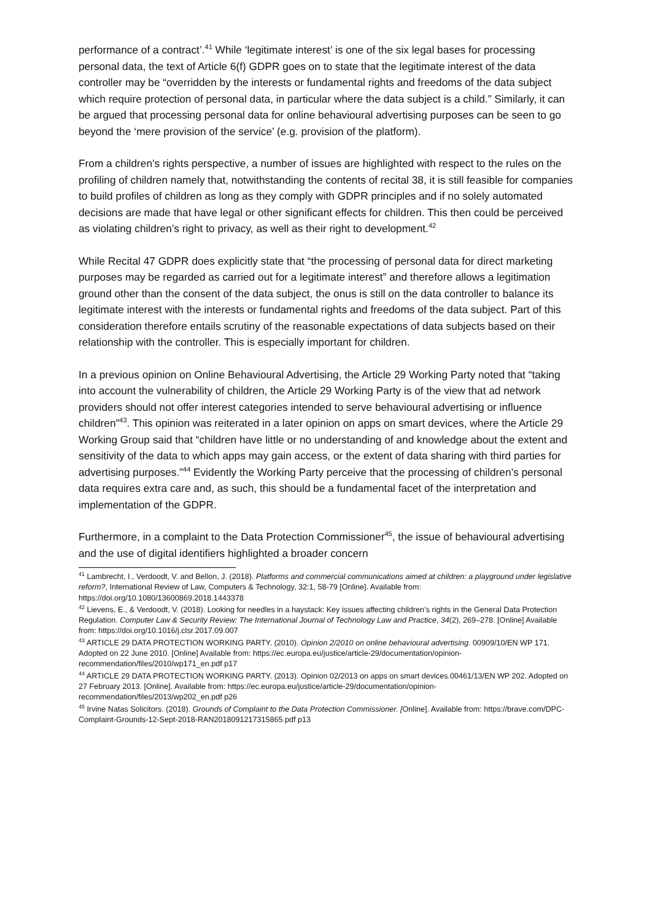performance of a contract’.<sup>41</sup> While ‘legitimate interest’ is one of the six legal bases for processing personal data, the text of Article 6(f) GDPR goes on to state that the legitimate interest of the data controller may be “overridden by the interests or fundamental rights and freedoms of the data subject which require protection of personal data, in particular where the data subject is a child.” Similarly, it can be argued that processing personal data for online behavioural advertising purposes can be seen to go beyond the ‘mere provision of the service’ (e.g. provision of the platform).
From a children’s rights perspective, a number of issues are highlighted with respect to the rules on the profiling of children namely that, notwithstanding the contents of recital 38, it is still feasible for companies to build profiles of children as long as they comply with GDPR principles and if no solely automated decisions are made that have legal or other significant effects for children. This then could be perceived as violating children’s right to privacy, as well as their right to development.<sup>42</sup>
While Recital 47 GDPR does explicitly state that “the processing of personal data for direct marketing purposes may be regarded as carried out for a legitimate interest” and therefore allows a legitimation ground other than the consent of the data subject, the onus is still on the data controller to balance its legitimate interest with the interests or fundamental rights and freedoms of the data subject. Part of this consideration therefore entails scrutiny of the reasonable expectations of data subjects based on their relationship with the controller. This is especially important for children.
In a previous opinion on Online Behavioural Advertising, the Article 29 Working Party noted that “taking into account the vulnerability of children, the Article 29 Working Party is of the view that ad network providers should not offer interest categories intended to serve behavioural advertising or influence children”<sup>43</sup>. This opinion was reiterated in a later opinion on apps on smart devices, where the Article 29 Working Group said that “children have little or no understanding of and knowledge about the extent and sensitivity of the data to which apps may gain access, or the extent of data sharing with third parties for advertising purposes.”<sup>44</sup> Evidently the Working Party perceive that the processing of children’s personal data requires extra care and, as such, this should be a fundamental facet of the interpretation and implementation of the GDPR.
Furthermore, in a complaint to the Data Protection Commissioner<sup>45</sup>, the issue of behavioural advertising and the use of digital identifiers highlighted a broader concern
<sup>41</sup> Lambrecht, I., Verdoodt, V. and Bellon, J. (2018). Platforms and commercial communications aimed at children: a playground under legislative reform?, International Review of Law, Computers & Technology, 32:1, 58-79 [Online]. Available from: https://doi.org/10.1080/13600869.2018.1443378
<sup>42</sup> Lievens, E., & Verdoodt, V. (2018). Looking for needles in a haystack: Key issues affecting children’s rights in the General Data Protection Regulation. Computer Law & Security Review: The International Journal of Technology Law and Practice, 34(2), 269–278. [Online] Available from: https://doi.org/10.1016/j.clsr.2017.09.007
<sup>43</sup> ARTICLE 29 DATA PROTECTION WORKING PARTY. (2010). Opinion 2/2010 on online behavioural advertising. 00909/10/EN WP 171. Adopted on 22 June 2010. [Online] Available from: https://ec.europa.eu/justice/article-29/documentation/opinion-recommendation/files/2010/wp171_en.pdf p17
<sup>44</sup> ARTICLE 29 DATA PROTECTION WORKING PARTY. (2013). Opinion 02/2013 on apps on smart devices.00461/13/EN WP 202. Adopted on 27 February 2013. [Online]. Available from: https://ec.europa.eu/justice/article-29/documentation/opinion-recommendation/files/2013/wp202_en.pdf p26
<sup>45</sup> Irvine Natas Solicitors. (2018). Grounds of Complaint to the Data Protection Commissioner. [Online]. Available from: https://brave.com/DPC-Complaint-Grounds-12-Sept-2018-RAN2018091217315865.pdf p13